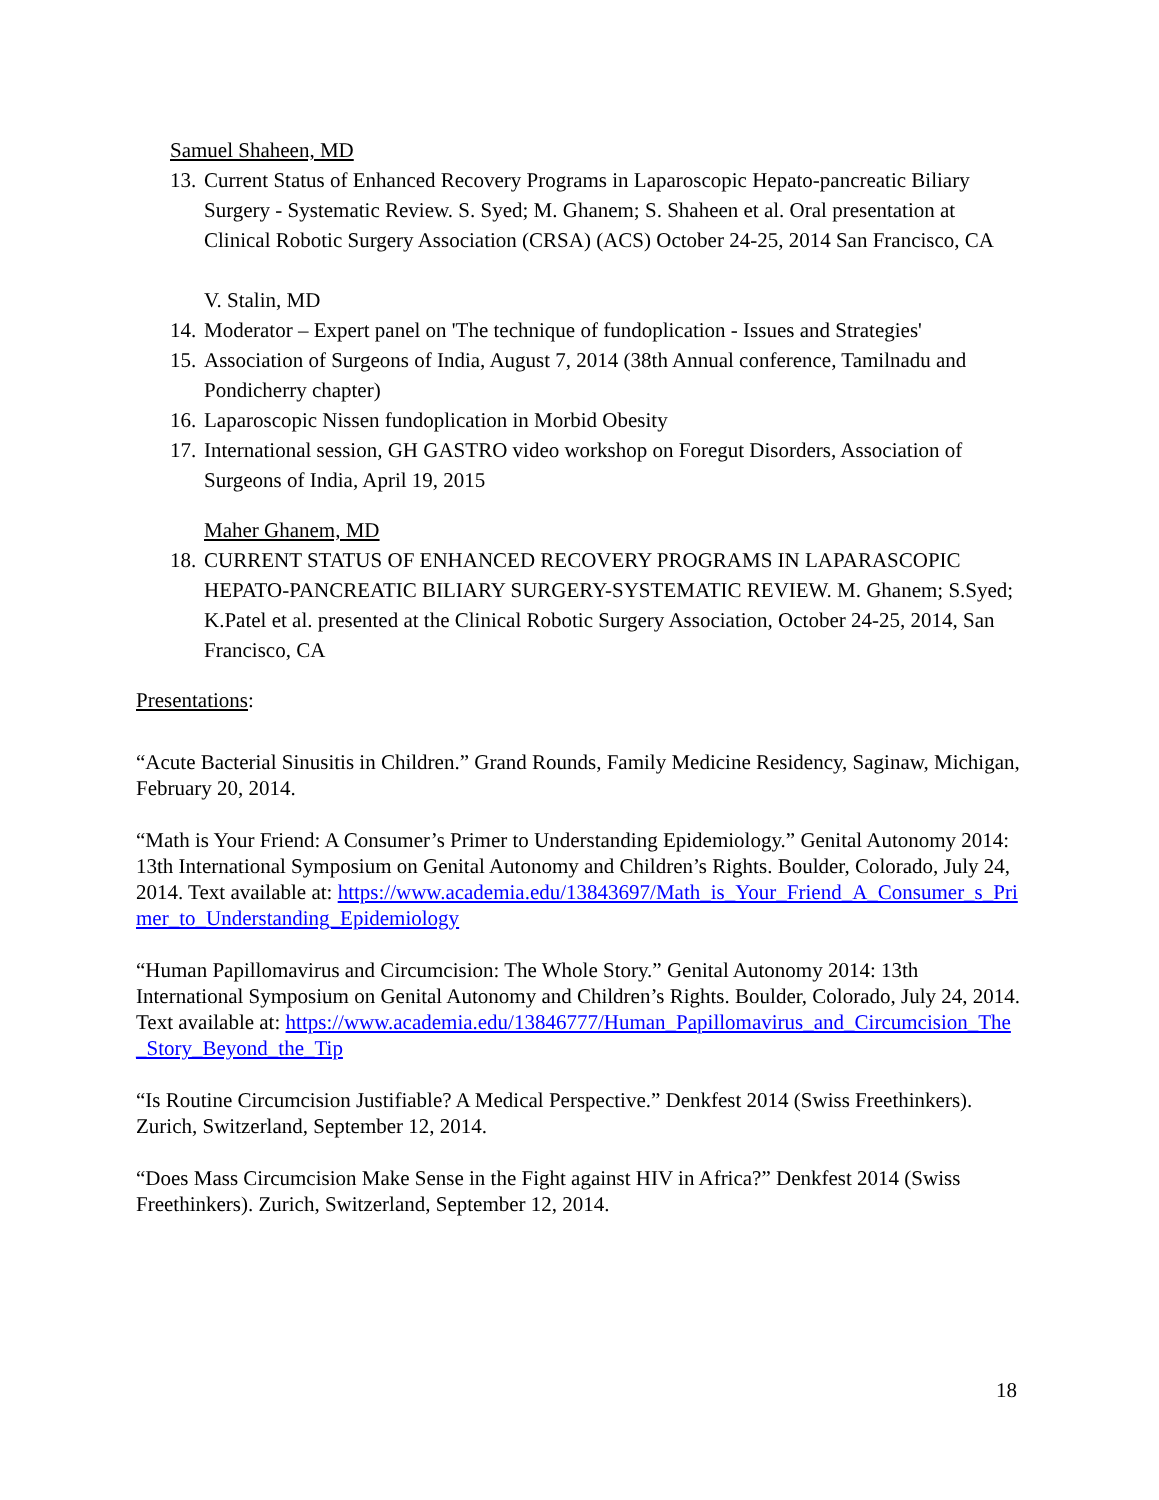Samuel Shaheen, MD
13. Current Status of Enhanced Recovery Programs in Laparoscopic Hepato-pancreatic Biliary Surgery - Systematic Review. S. Syed; M. Ghanem; S. Shaheen et al. Oral presentation at Clinical Robotic Surgery Association (CRSA) (ACS) October 24-25, 2014 San Francisco, CA
V. Stalin, MD
14. Moderator – Expert panel on 'The technique of fundoplication - Issues and Strategies'
15. Association of Surgeons of India, August 7, 2014 (38th Annual conference, Tamilnadu and Pondicherry chapter)
16. Laparoscopic Nissen fundoplication in Morbid Obesity
17. International session, GH GASTRO video workshop on Foregut Disorders, Association of Surgeons of India, April 19, 2015
Maher Ghanem, MD
18. CURRENT STATUS OF ENHANCED RECOVERY PROGRAMS IN LAPARASCOPIC HEPATO-PANCREATIC BILIARY SURGERY-SYSTEMATIC REVIEW. M. Ghanem; S.Syed; K.Patel et al. presented at the Clinical Robotic Surgery Association, October 24-25, 2014, San Francisco, CA
Presentations:
“Acute Bacterial Sinusitis in Children.” Grand Rounds, Family Medicine Residency, Saginaw, Michigan, February 20, 2014.
“Math is Your Friend: A Consumer’s Primer to Understanding Epidemiology.” Genital Autonomy 2014: 13th International Symposium on Genital Autonomy and Children’s Rights. Boulder, Colorado, July 24, 2014. Text available at: https://www.academia.edu/13843697/Math_is_Your_Friend_A_Consumer_s_Primer_to_Understanding_Epidemiology
“Human Papillomavirus and Circumcision: The Whole Story.” Genital Autonomy 2014: 13th International Symposium on Genital Autonomy and Children’s Rights. Boulder, Colorado, July 24, 2014. Text available at: https://www.academia.edu/13846777/Human_Papillomavirus_and_Circumcision_The_Story_Beyond_the_Tip
“Is Routine Circumcision Justifiable? A Medical Perspective.” Denkfest 2014 (Swiss Freethinkers). Zurich, Switzerland, September 12, 2014.
“Does Mass Circumcision Make Sense in the Fight against HIV in Africa?” Denkfest 2014 (Swiss Freethinkers). Zurich, Switzerland, September 12, 2014.
18